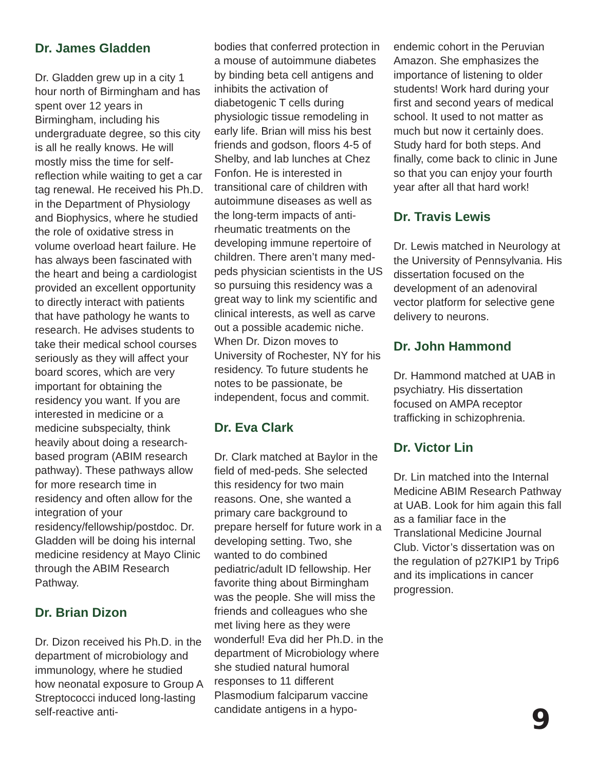Dr. James Gladden
Dr. Gladden grew up in a city 1 hour north of Birmingham and has spent over 12 years in Birmingham, including his undergraduate degree, so this city is all he really knows. He will mostly miss the time for self-reflection while waiting to get a car tag renewal. He received his Ph.D. in the Department of Physiology and Biophysics, where he studied the role of oxidative stress in volume overload heart failure. He has always been fascinated with the heart and being a cardiologist provided an excellent opportunity to directly interact with patients that have pathology he wants to research. He advises students to take their medical school courses seriously as they will affect your board scores, which are very important for obtaining the residency you want. If you are interested in medicine or a medicine subspecialty, think heavily about doing a research-based program (ABIM research pathway). These pathways allow for more research time in residency and often allow for the integration of your residency/fellowship/postdoc. Dr. Gladden will be doing his internal medicine residency at Mayo Clinic through the ABIM Research Pathway.
Dr. Brian Dizon
Dr. Dizon received his Ph.D. in the department of microbiology and immunology, where he studied how neonatal exposure to Group A Streptococci induced long-lasting self-reactive anti-
bodies that conferred protection in a mouse of autoimmune diabetes by binding beta cell antigens and inhibits the activation of diabetogenic T cells during physiologic tissue remodeling in early life. Brian will miss his best friends and godson, floors 4-5 of Shelby, and lab lunches at Chez Fonfon. He is interested in transitional care of children with autoimmune diseases as well as the long-term impacts of anti-rheumatic treatments on the developing immune repertoire of children. There aren’t many med-peds physician scientists in the US so pursuing this residency was a great way to link my scientific and clinical interests, as well as carve out a possible academic niche. When Dr. Dizon moves to University of Rochester, NY for his residency. To future students he notes to be passionate, be independent, focus and commit.
Dr. Eva Clark
Dr. Clark matched at Baylor in the field of med-peds. She selected this residency for two main reasons. One, she wanted a primary care background to prepare herself for future work in a developing setting. Two, she wanted to do combined pediatric/adult ID fellowship. Her favorite thing about Birmingham was the people. She will miss the friends and colleagues who she met living here as they were wonderful! Eva did her Ph.D. in the department of Microbiology where she studied natural humoral responses to 11 different Plasmodium falciparum vaccine candidate antigens in a hypo-
endemic cohort in the Peruvian Amazon. She emphasizes the importance of listening to older students! Work hard during your first and second years of medical school. It used to not matter as much but now it certainly does. Study hard for both steps. And finally, come back to clinic in June so that you can enjoy your fourth year after all that hard work!
Dr. Travis Lewis
Dr. Lewis matched in Neurology at the University of Pennsylvania. His dissertation focused on the development of an adenoviral vector platform for selective gene delivery to neurons.
Dr. John Hammond
Dr. Hammond matched at UAB in psychiatry. His dissertation focused on AMPA receptor trafficking in schizophrenia.
Dr. Victor Lin
Dr. Lin matched into the Internal Medicine ABIM Research Pathway at UAB. Look for him again this fall as a familiar face in the Translational Medicine Journal Club. Victor’s dissertation was on the regulation of p27KIP1 by Trip6 and its implications in cancer progression.
9